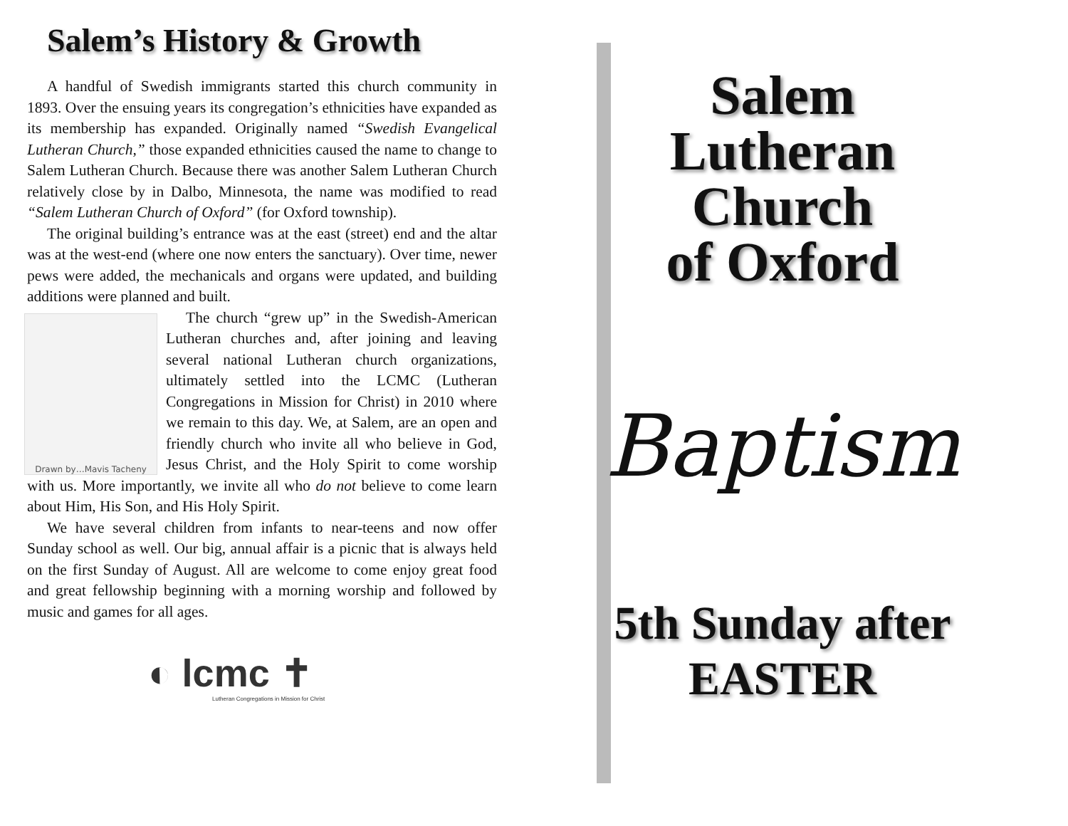Salem’s History & Growth
A handful of Swedish immigrants started this church community in 1893. Over the ensuing years its congregation’s ethnicities have expanded as its membership has expanded. Originally named “Swedish Evangelical Lutheran Church,” those expanded ethnicities caused the name to change to Salem Lutheran Church. Because there was another Salem Lutheran Church relatively close by in Dalbo, Minnesota, the name was modified to read “Salem Lutheran Church of Oxford” (for Oxford township).
The original building’s entrance was at the east (street) end and the altar was at the west-end (where one now enters the sanctuary). Over time, newer pews were added, the mechanicals and organs were updated, and building additions were planned and built.
Drawn by…Mavis Tacheny
The church “grew up” in the Swedish-American Lutheran churches and, after joining and leaving several national Lutheran church organizations, ultimately settled into the LCMC (Lutheran Congregations in Mission for Christ) in 2010 where we remain to this day. We, at Salem, are an open and friendly church who invite all who believe in God, Jesus Christ, and the Holy Spirit to come worship with us. More importantly, we invite all who do not believe to come learn about Him, His Son, and His Holy Spirit.
We have several children from infants to near-teens and now offer Sunday school as well. Our big, annual affair is a picnic that is always held on the first Sunday of August. All are welcome to come enjoy great food and great fellowship beginning with a morning worship and followed by music and games for all ages.
◐ lcmc ✝
Lutheran Congregations in Mission for Christ
Salem
Lutheran
Church
of Oxford
Baptism
5th Sunday after
EASTER